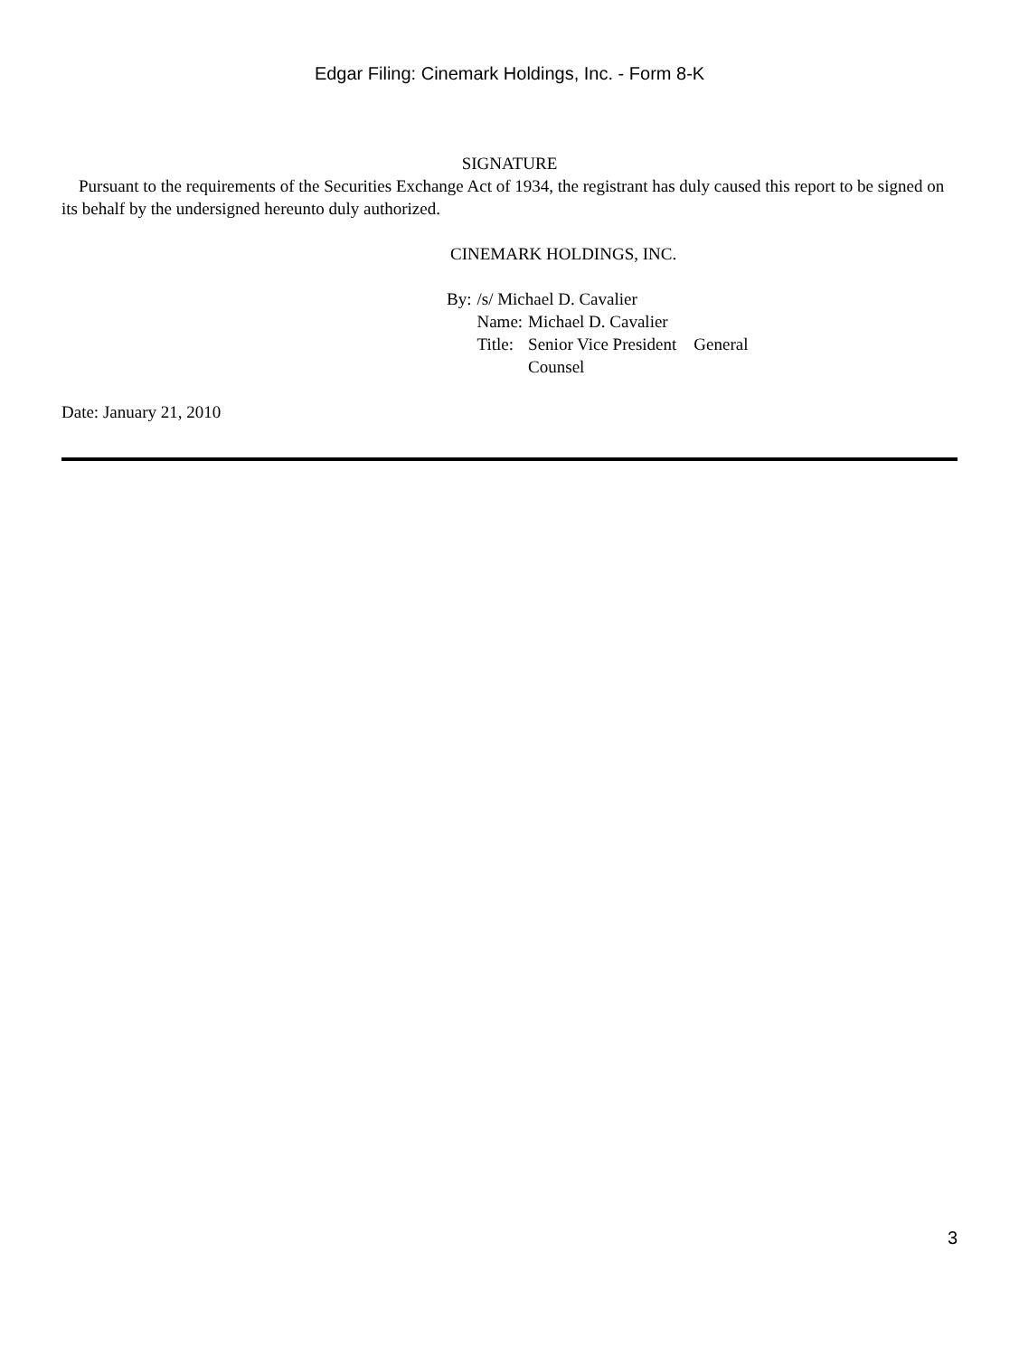Edgar Filing: Cinemark Holdings, Inc. - Form 8-K
SIGNATURE
Pursuant to the requirements of the Securities Exchange Act of 1934, the registrant has duly caused this report to be signed on its behalf by the undersigned hereunto duly authorized.
CINEMARK HOLDINGS, INC.
| By: | /s/ Michael D. Cavalier | |
| | Name: | Michael D. Cavalier |
| | Title: | Senior Vice President General Counsel |
Date: January 21, 2010
3